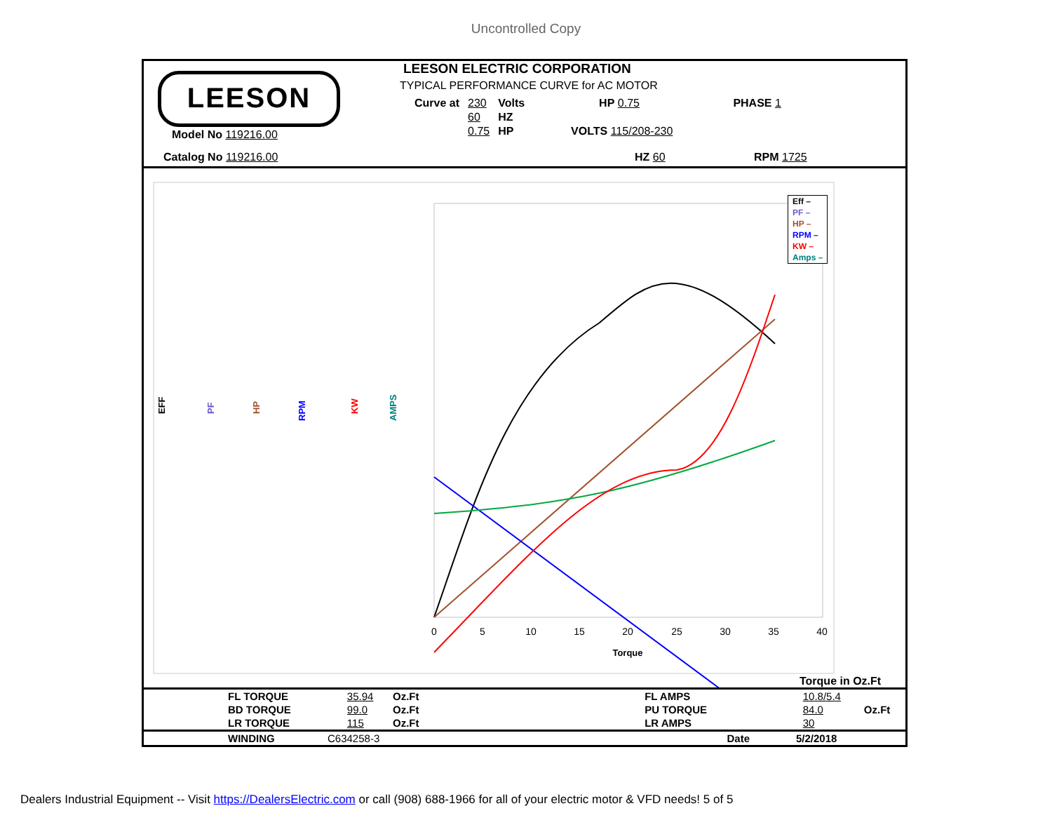Uncontrolled Copy
LEESON
LEESON ELECTRIC CORPORATION
TYPICAL PERFORMANCE CURVE for AC MOTOR
| Curve at | 230 | Volts | HP 0.75 | PHASE 1 |
| | 60 | HZ | | |
| | 0.75 | HP | VOLTS 115/208-230 | |
Model No 119216.00
Catalog No 119216.00 HZ 60 RPM 1725
0
5
10
15
20
25
30
35
40
Torque
EFF
PF
HP
RPM
KW
AMPS
| Eff – |
| PF – |
| HP – |
| RPM – |
| KW – |
| Amps – |
Torque in Oz.Ft
| FL TORQUE | 35.94 | Oz.Ft | FL AMPS | 10.8/5.4 | |
| BD TORQUE | 99.0 | Oz.Ft | PU TORQUE | 84.0 | Oz.Ft |
| LR TORQUE | 115 | Oz.Ft | LR AMPS | 30 | |
| WINDING | C634258-3 | Date | 5/2/2018 |
Dealers Industrial Equipment -- Visit https://DealersElectric.com or call (908) 688-1966 for all of your electric motor & VFD needs! 5 of 5